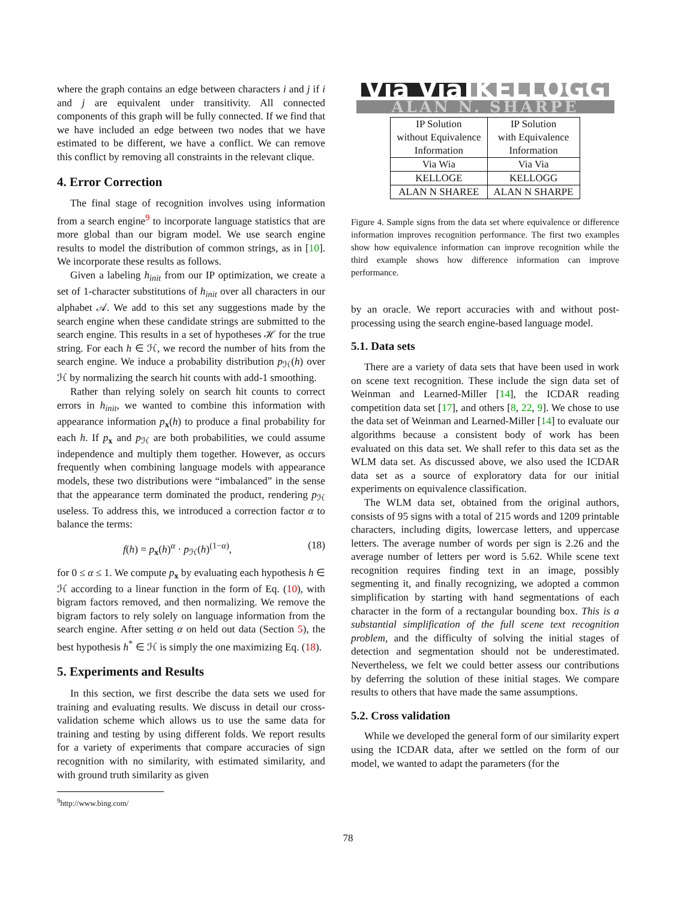where the graph contains an edge between characters i and j if i and j are equivalent under transitivity. All connected components of this graph will be fully connected. If we find that we have included an edge between two nodes that we have estimated to be different, we have a conflict. We can remove this conflict by removing all constraints in the relevant clique.
4. Error Correction
The final stage of recognition involves using information from a search engine<sup>9</sup> to incorporate language statistics that are more global than our bigram model. We use search engine results to model the distribution of common strings, as in [10]. We incorporate these results as follows.
Given a labeling h<sub>init</sub> from our IP optimization, we create a set of 1-character substitutions of h<sub>init</sub> over all characters in our alphabet 𝒜. We add to this set any suggestions made by the search engine when these candidate strings are submitted to the search engine. This results in a set of hypotheses ℋ for the true string. For each h ∈ ℋ, we record the number of hits from the search engine. We induce a probability distribution p<sub>ℋ</sub>(h) over ℋ by normalizing the search hit counts with add-1 smoothing.
Rather than relying solely on search hit counts to correct errors in h<sub>init</sub>, we wanted to combine this information with appearance information p<sub>x</sub>(h) to produce a final probability for each h. If p<sub>x</sub> and p<sub>ℋ</sub> are both probabilities, we could assume independence and multiply them together. However, as occurs frequently when combining language models with appearance models, these two distributions were “imbalanced” in the sense that the appearance term dominated the product, rendering p<sub>ℋ</sub> useless. To address this, we introduced a correction factor α to balance the terms:
f(h) = p<sub>x</sub>(h)<sup>α</sup> · p<sub>ℋ</sub>(h)<sup>(1−α)</sup>, (18)
for 0 ≤ α ≤ 1. We compute p<sub>x</sub> by evaluating each hypothesis h ∈ ℋ according to a linear function in the form of Eq. (10), with bigram factors removed, and then normalizing. We remove the bigram factors to rely solely on language information from the search engine. After setting α on held out data (Section 5), the best hypothesis h<sup>*</sup> ∈ ℋ is simply the one maximizing Eq. (18).
5. Experiments and Results
In this section, we first describe the data sets we used for training and evaluating results. We discuss in detail our cross-validation scheme which allows us to use the same data for training and testing by using different folds. We report results for a variety of experiments that compare accuracies of sign recognition with no similarity, with estimated similarity, and with ground truth similarity as given
<sup>9</sup> http://www.bing.com/
Via Via KELLOGG
ALAN N. SHARPE
| IP Solution without Equivalence Information | IP Solution with Equivalence Information |
| Via Wia | Via Via |
| KELLOGE | KELLOGG |
| ALAN N SHAREE | ALAN N SHARPE |
Figure 4. Sample signs from the data set where equivalence or difference information improves recognition performance. The first two examples show how equivalence information can improve recognition while the third example shows how difference information can improve performance.
by an oracle. We report accuracies with and without post-processing using the search engine-based language model.
5.1. Data sets
There are a variety of data sets that have been used in work on scene text recognition. These include the sign data set of Weinman and Learned-Miller [14], the ICDAR reading competition data set [17], and others [8, 22, 9]. We chose to use the data set of Weinman and Learned-Miller [14] to evaluate our algorithms because a consistent body of work has been evaluated on this data set. We shall refer to this data set as the WLM data set. As discussed above, we also used the ICDAR data set as a source of exploratory data for our initial experiments on equivalence classification.
The WLM data set, obtained from the original authors, consists of 95 signs with a total of 215 words and 1209 printable characters, including digits, lowercase letters, and uppercase letters. The average number of words per sign is 2.26 and the average number of letters per word is 5.62. While scene text recognition requires finding text in an image, possibly segmenting it, and finally recognizing, we adopted a common simplification by starting with hand segmentations of each character in the form of a rectangular bounding box. This is a substantial simplification of the full scene text recognition problem, and the difficulty of solving the initial stages of detection and segmentation should not be underestimated. Nevertheless, we felt we could better assess our contributions by deferring the solution of these initial stages. We compare results to others that have made the same assumptions.
5.2. Cross validation
While we developed the general form of our similarity expert using the ICDAR data, after we settled on the form of our model, we wanted to adapt the parameters (for the
78